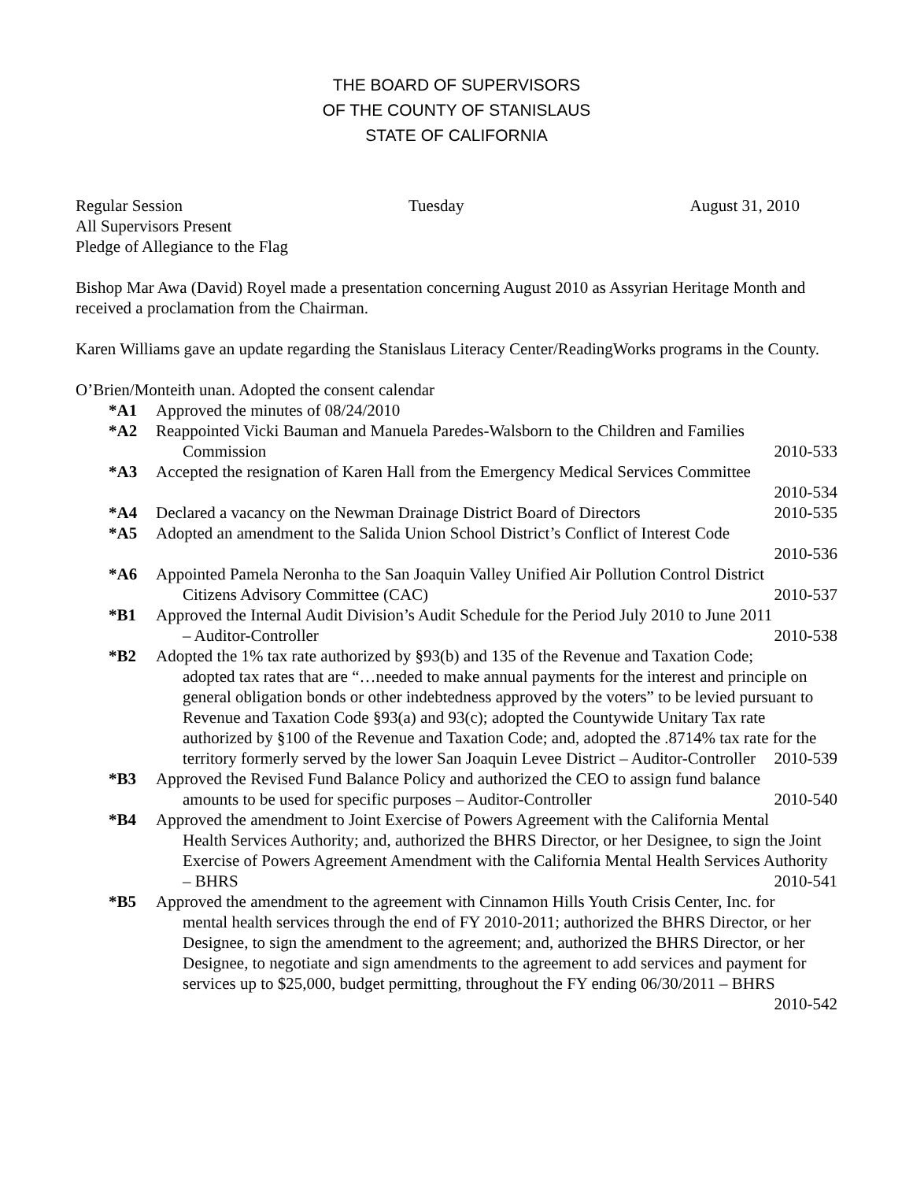THE BOARD OF SUPERVISORS
OF THE COUNTY OF STANISLAUS
STATE OF CALIFORNIA
Regular Session Tuesday August 31, 2010
All Supervisors Present
Pledge of Allegiance to the Flag
Bishop Mar Awa (David) Royel made a presentation concerning August 2010 as Assyrian Heritage Month and received a proclamation from the Chairman.
Karen Williams gave an update regarding the Stanislaus Literacy Center/ReadingWorks programs in the County.
O’Brien/Monteith unan. Adopted the consent calendar
*A1 Approved the minutes of 08/24/2010
*A2 Reappointed Vicki Bauman and Manuela Paredes-Walsborn to the Children and Families
Commission 2010-533
*A3 Accepted the resignation of Karen Hall from the Emergency Medical Services Committee
2010-534
*A4 Declared a vacancy on the Newman Drainage District Board of Directors 2010-535
*A5 Adopted an amendment to the Salida Union School District’s Conflict of Interest Code
2010-536
*A6 Appointed Pamela Neronha to the San Joaquin Valley Unified Air Pollution Control District
Citizens Advisory Committee (CAC) 2010-537
*B1 Approved the Internal Audit Division’s Audit Schedule for the Period July 2010 to June 2011
– Auditor-Controller 2010-538
*B2 Adopted the 1% tax rate authorized by §93(b) and 135 of the Revenue and Taxation Code;
adopted tax rates that are “…needed to make annual payments for the interest and principle on general obligation bonds or other indebtedness approved by the voters” to be levied pursuant to Revenue and Taxation Code §93(a) and 93(c); adopted the Countywide Unitary Tax rate authorized by §100 of the Revenue and Taxation Code; and, adopted the .8714% tax rate for the territory formerly served by the lower San Joaquin Levee District – Auditor-Controller 2010-539
*B3 Approved the Revised Fund Balance Policy and authorized the CEO to assign fund balance
amounts to be used for specific purposes – Auditor-Controller 2010-540
*B4 Approved the amendment to Joint Exercise of Powers Agreement with the California Mental
Health Services Authority; and, authorized the BHRS Director, or her Designee, to sign the Joint Exercise of Powers Agreement Amendment with the California Mental Health Services Authority – BHRS 2010-541
*B5 Approved the amendment to the agreement with Cinnamon Hills Youth Crisis Center, Inc. for
mental health services through the end of FY 2010-2011; authorized the BHRS Director, or her Designee, to sign the amendment to the agreement; and, authorized the BHRS Director, or her Designee, to negotiate and sign amendments to the agreement to add services and payment for services up to $25,000, budget permitting, throughout the FY ending 06/30/2011 – BHRS 2010-542